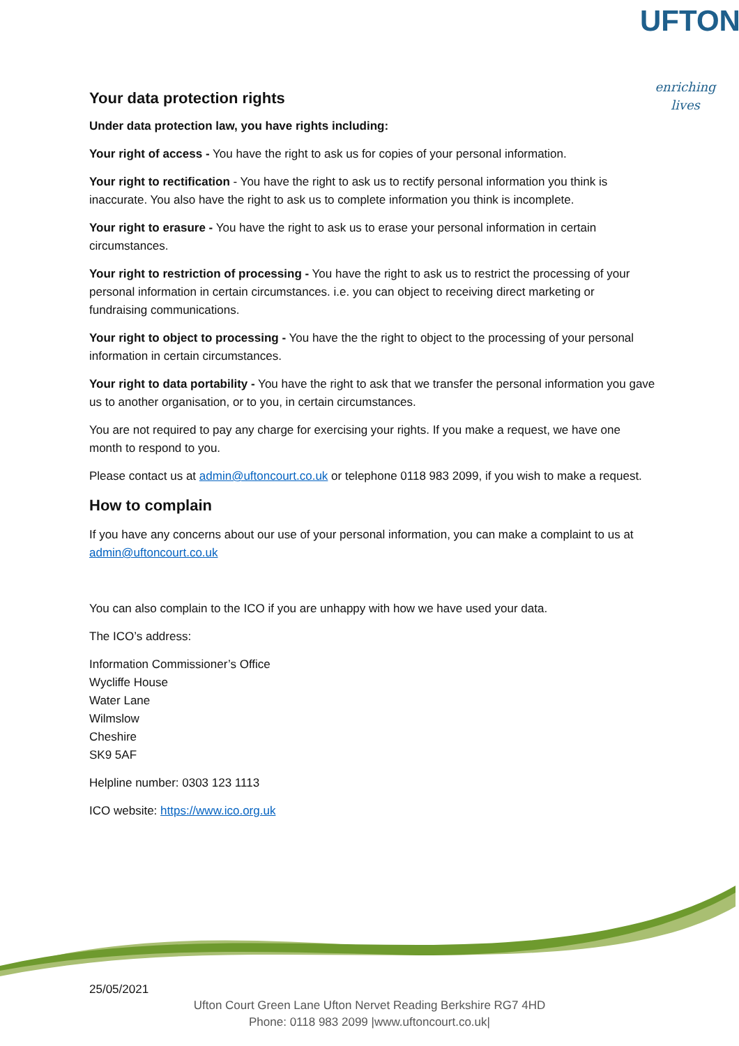UFTON
enriching lives
Your data protection rights
Under data protection law, you have rights including:
Your right of access - You have the right to ask us for copies of your personal information.
Your right to rectification - You have the right to ask us to rectify personal information you think is inaccurate. You also have the right to ask us to complete information you think is incomplete.
Your right to erasure - You have the right to ask us to erase your personal information in certain circumstances.
Your right to restriction of processing - You have the right to ask us to restrict the processing of your personal information in certain circumstances. i.e. you can object to receiving direct marketing or fundraising communications.
Your right to object to processing - You have the the right to object to the processing of your personal information in certain circumstances.
Your right to data portability - You have the right to ask that we transfer the personal information you gave us to another organisation, or to you, in certain circumstances.
You are not required to pay any charge for exercising your rights. If you make a request, we have one month to respond to you.
Please contact us at admin@uftoncourt.co.uk or telephone 0118 983 2099, if you wish to make a request.
How to complain
If you have any concerns about our use of your personal information, you can make a complaint to us at admin@uftoncourt.co.uk
You can also complain to the ICO if you are unhappy with how we have used your data.
The ICO’s address:
Information Commissioner’s Office
Wycliffe House
Water Lane
Wilmslow
Cheshire
SK9 5AF
Helpline number: 0303 123 1113
ICO website: https://www.ico.org.uk
25/05/2021
Ufton Court Green Lane Ufton Nervet Reading Berkshire RG7 4HD
Phone: 0118 983 2099 |www.uftoncourt.co.uk|